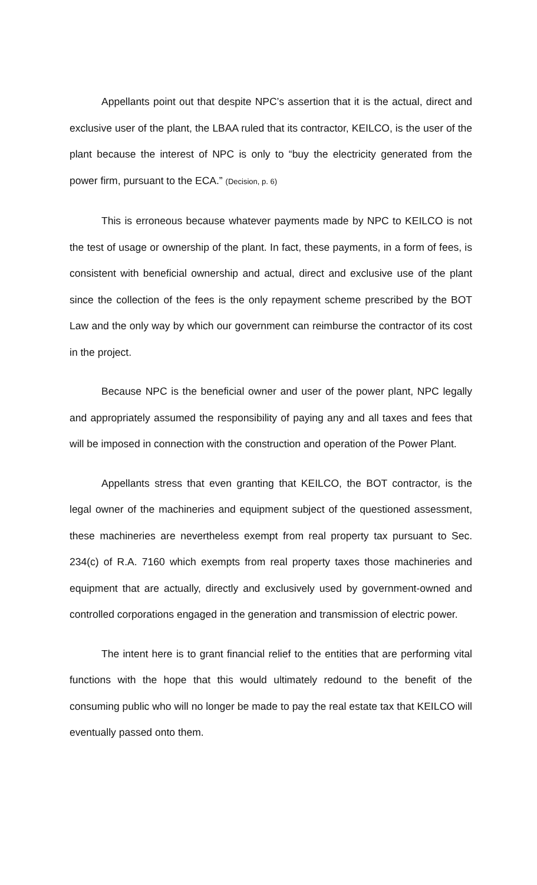Appellants point out that despite NPC’s assertion that it is the actual, direct and exclusive user of the plant, the LBAA ruled that its contractor, KEILCO, is the user of the plant because the interest of NPC is only to “buy the electricity generated from the power firm, pursuant to the ECA.” (Decision, p. 6)
This is erroneous because whatever payments made by NPC to KEILCO is not the test of usage or ownership of the plant. In fact, these payments, in a form of fees, is consistent with beneficial ownership and actual, direct and exclusive use of the plant since the collection of the fees is the only repayment scheme prescribed by the BOT Law and the only way by which our government can reimburse the contractor of its cost in the project.
Because NPC is the beneficial owner and user of the power plant, NPC legally and appropriately assumed the responsibility of paying any and all taxes and fees that will be imposed in connection with the construction and operation of the Power Plant.
Appellants stress that even granting that KEILCO, the BOT contractor, is the legal owner of the machineries and equipment subject of the questioned assessment, these machineries are nevertheless exempt from real property tax pursuant to Sec. 234(c) of R.A. 7160 which exempts from real property taxes those machineries and equipment that are actually, directly and exclusively used by government-owned and controlled corporations engaged in the generation and transmission of electric power.
The intent here is to grant financial relief to the entities that are performing vital functions with the hope that this would ultimately redound to the benefit of the consuming public who will no longer be made to pay the real estate tax that KEILCO will eventually passed onto them.